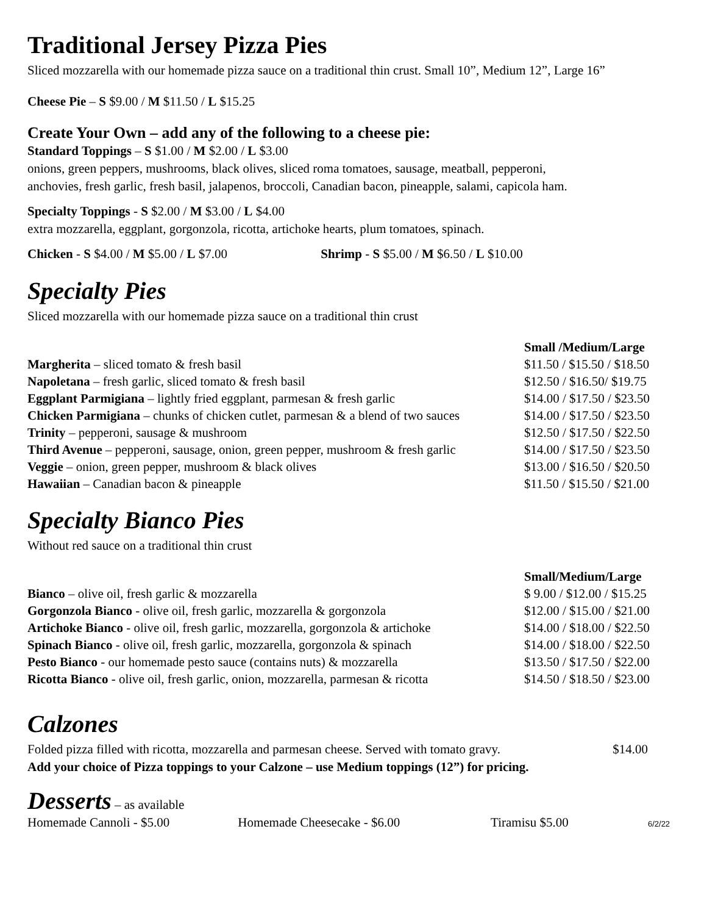Traditional Jersey Pizza Pies
Sliced mozzarella with our homemade pizza sauce on a traditional thin crust. Small 10”, Medium 12”, Large 16”
Cheese Pie – S $9.00 / M $11.50 / L $15.25
Create Your Own – add any of the following to a cheese pie:
Standard Toppings – S $1.00 / M $2.00 / L $3.00
onions, green peppers, mushrooms, black olives, sliced roma tomatoes, sausage, meatball, pepperoni,
anchovies, fresh garlic, fresh basil, jalapenos, broccoli, Canadian bacon, pineapple, salami, capicola ham.
Specialty Toppings - S $2.00 / M $3.00 / L $4.00
extra mozzarella, eggplant, gorgonzola, ricotta, artichoke hearts, plum tomatoes, spinach.
Chicken - S $4.00 / M $5.00 / L $7.00 Shrimp - S $5.00 / M $6.50 / L $10.00
Specialty Pies
Sliced mozzarella with our homemade pizza sauce on a traditional thin crust
| | Small /Medium/Large |
| Margherita – sliced tomato & fresh basil | $11.50 / $15.50 / $18.50 |
| Napoletana – fresh garlic, sliced tomato & fresh basil | $12.50 / $16.50/ $19.75 |
| Eggplant Parmigiana – lightly fried eggplant, parmesan & fresh garlic | $14.00 / $17.50 / $23.50 |
| Chicken Parmigiana – chunks of chicken cutlet, parmesan & a blend of two sauces | $14.00 / $17.50 / $23.50 |
| Trinity – pepperoni, sausage & mushroom | $12.50 / $17.50 / $22.50 |
| Third Avenue – pepperoni, sausage, onion, green pepper, mushroom & fresh garlic | $14.00 / $17.50 / $23.50 |
| Veggie – onion, green pepper, mushroom & black olives | $13.00 / $16.50 / $20.50 |
| Hawaiian – Canadian bacon & pineapple | $11.50 / $15.50 / $21.00 |
Specialty Bianco Pies
Without red sauce on a traditional thin crust
| | Small/Medium/Large |
| Bianco – olive oil, fresh garlic & mozzarella | $ 9.00 / $12.00 / $15.25 |
| Gorgonzola Bianco - olive oil, fresh garlic, mozzarella & gorgonzola | $12.00 / $15.00 / $21.00 |
| Artichoke Bianco - olive oil, fresh garlic, mozzarella, gorgonzola & artichoke | $14.00 / $18.00 / $22.50 |
| Spinach Bianco - olive oil, fresh garlic, mozzarella, gorgonzola & spinach | $14.00 / $18.00 / $22.50 |
| Pesto Bianco - our homemade pesto sauce (contains nuts) & mozzarella | $13.50 / $17.50 / $22.00 |
| Ricotta Bianco - olive oil, fresh garlic, onion, mozzarella, parmesan & ricotta | $14.50 / $18.50 / $23.00 |
Calzones
Folded pizza filled with ricotta, mozzarella and parmesan cheese. Served with tomato gravy. $14.00
Add your choice of Pizza toppings to your Calzone – use Medium toppings (12”) for pricing.
Desserts – as available
Homemade Cannoli - $5.00 Homemade Cheesecake - $6.00 Tiramisu $5.00 6/2/22